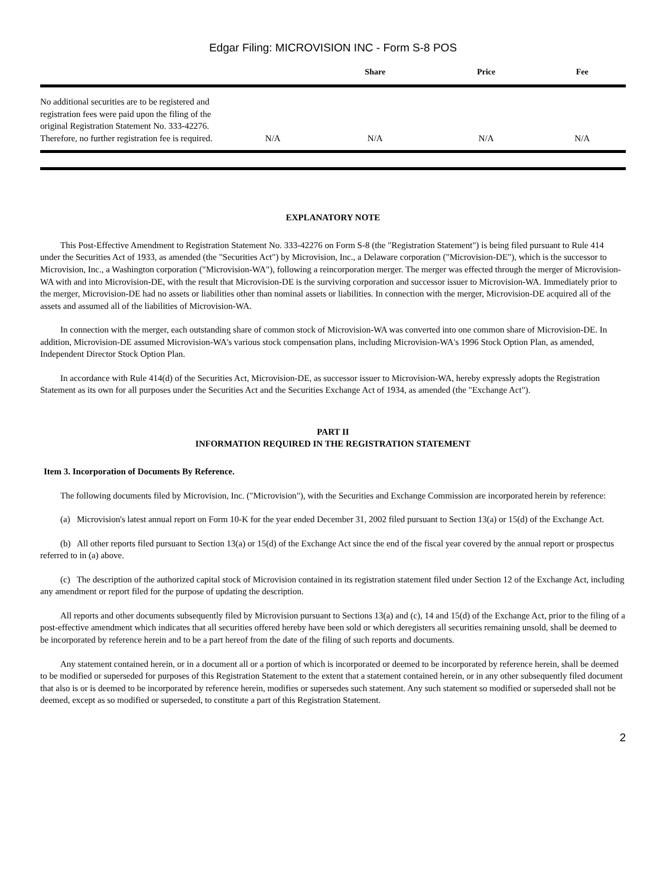Edgar Filing: MICROVISION INC - Form S-8 POS
| | | Share | Price | Fee |
| --- | --- | --- | --- | --- |
| No additional securities are to be registered and registration fees were paid upon the filing of the original Registration Statement No. 333-42276. Therefore, no further registration fee is required. | N/A | N/A | N/A | N/A |
EXPLANATORY NOTE
This Post-Effective Amendment to Registration Statement No. 333-42276 on Form S-8 (the "Registration Statement") is being filed pursuant to Rule 414 under the Securities Act of 1933, as amended (the "Securities Act") by Microvision, Inc., a Delaware corporation ("Microvision-DE"), which is the successor to Microvision, Inc., a Washington corporation ("Microvision-WA"), following a reincorporation merger. The merger was effected through the merger of Microvision-WA with and into Microvision-DE, with the result that Microvision-DE is the surviving corporation and successor issuer to Microvision-WA. Immediately prior to the merger, Microvision-DE had no assets or liabilities other than nominal assets or liabilities. In connection with the merger, Microvision-DE acquired all of the assets and assumed all of the liabilities of Microvision-WA.
In connection with the merger, each outstanding share of common stock of Microvision-WA was converted into one common share of Microvision-DE. In addition, Microvision-DE assumed Microvision-WA's various stock compensation plans, including Microvision-WA's 1996 Stock Option Plan, as amended, Independent Director Stock Option Plan.
In accordance with Rule 414(d) of the Securities Act, Microvision-DE, as successor issuer to Microvision-WA, hereby expressly adopts the Registration Statement as its own for all purposes under the Securities Act and the Securities Exchange Act of 1934, as amended (the "Exchange Act").
PART II
INFORMATION REQUIRED IN THE REGISTRATION STATEMENT
Item 3. Incorporation of Documents By Reference.
The following documents filed by Microvision, Inc. ("Microvision"), with the Securities and Exchange Commission are incorporated herein by reference:
(a) Microvision's latest annual report on Form 10-K for the year ended December 31, 2002 filed pursuant to Section 13(a) or 15(d) of the Exchange Act.
(b) All other reports filed pursuant to Section 13(a) or 15(d) of the Exchange Act since the end of the fiscal year covered by the annual report or prospectus referred to in (a) above.
(c) The description of the authorized capital stock of Microvision contained in its registration statement filed under Section 12 of the Exchange Act, including any amendment or report filed for the purpose of updating the description.
All reports and other documents subsequently filed by Microvision pursuant to Sections 13(a) and (c), 14 and 15(d) of the Exchange Act, prior to the filing of a post-effective amendment which indicates that all securities offered hereby have been sold or which deregisters all securities remaining unsold, shall be deemed to be incorporated by reference herein and to be a part hereof from the date of the filing of such reports and documents.
Any statement contained herein, or in a document all or a portion of which is incorporated or deemed to be incorporated by reference herein, shall be deemed to be modified or superseded for purposes of this Registration Statement to the extent that a statement contained herein, or in any other subsequently filed document that also is or is deemed to be incorporated by reference herein, modifies or supersedes such statement. Any such statement so modified or superseded shall not be deemed, except as so modified or superseded, to constitute a part of this Registration Statement.
2